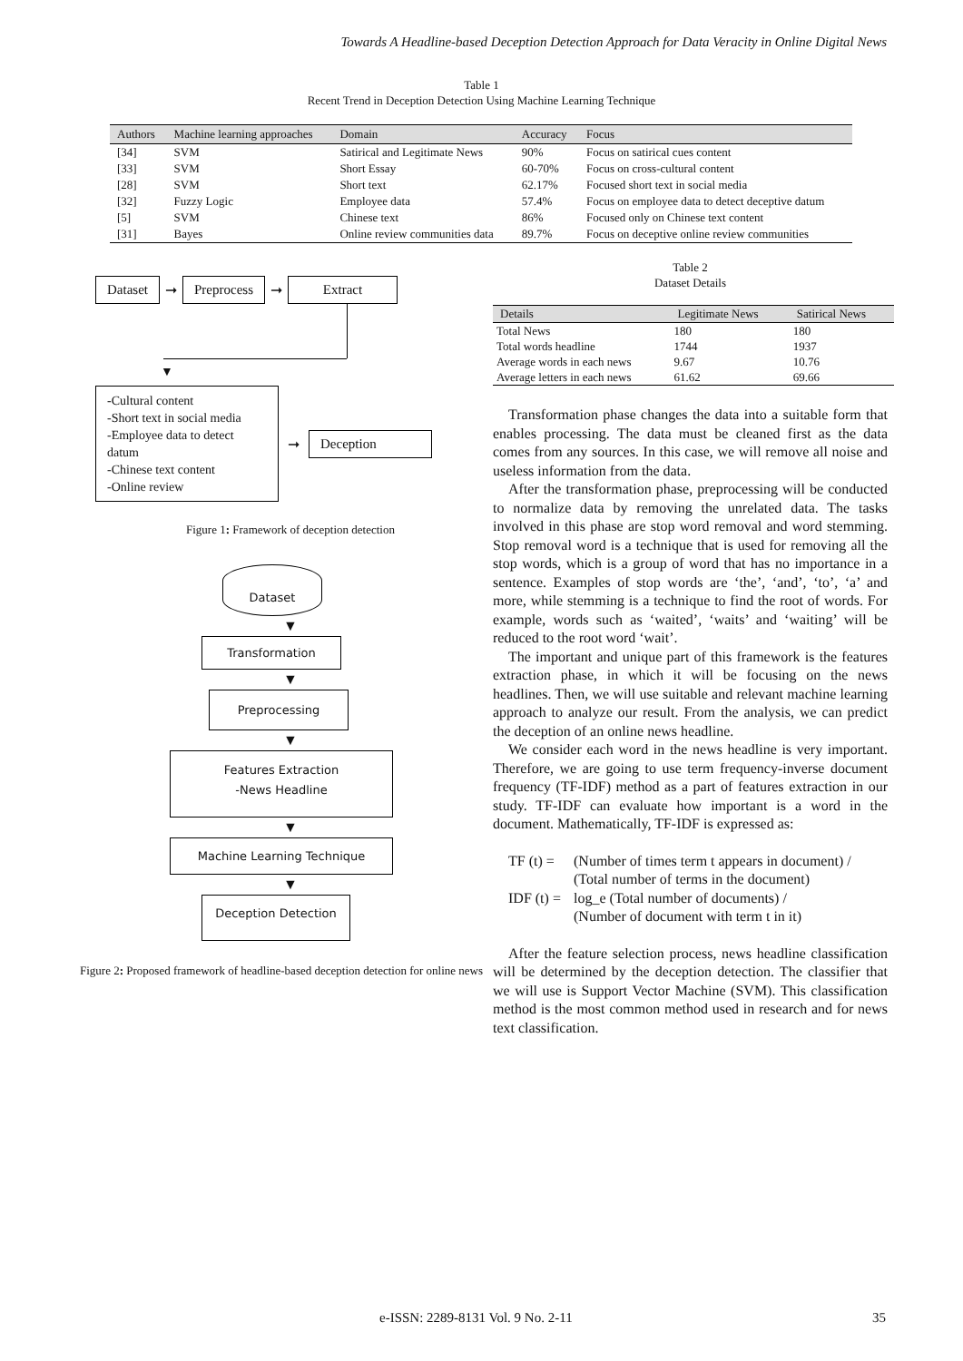Towards A Headline-based Deception Detection Approach for Data Veracity in Online Digital News
Table 1
Recent Trend in Deception Detection Using Machine Learning Technique
| Authors | Machine learning approaches | Domain | Accuracy | Focus |
| --- | --- | --- | --- | --- |
| [34] | SVM | Satirical and Legitimate News | 90% | Focus on satirical cues content |
| [33] | SVM | Short Essay | 60-70% | Focus on cross-cultural content |
| [28] | SVM | Short text | 62.17% | Focused short text in social media |
| [32] | Fuzzy Logic | Employee data | 57.4% | Focus on employee data to detect deceptive datum |
| [5] | SVM | Chinese text | 86% | Focused only on Chinese text content |
| [31] | Bayes | Online review communities data | 89.7% | Focus on deceptive online review communities |
Dataset ➞ Preprocess ➞ Extract
▼
-Cultural content
-Short text in social media
-Employee data to detect datum
-Chinese text content
-Online review
➞ Deception
Figure 1: Framework of deception detection
Dataset
▼
Transformation
▼
Preprocessing
▼
Features Extraction
-News Headline
▼
Machine Learning Technique
▼
Deception Detection
Figure 2: Proposed framework of headline-based deception detection for online news
Table 2
Dataset Details
| Details | Legitimate News | Satirical News |
| --- | --- | --- |
| Total News | 180 | 180 |
| Total words headline | 1744 | 1937 |
| Average words in each news | 9.67 | 10.76 |
| Average letters in each news | 61.62 | 69.66 |
Transformation phase changes the data into a suitable form that enables processing. The data must be cleaned first as the data comes from any sources. In this case, we will remove all noise and useless information from the data.
After the transformation phase, preprocessing will be conducted to normalize data by removing the unrelated data. The tasks involved in this phase are stop word removal and word stemming. Stop removal word is a technique that is used for removing all the stop words, which is a group of word that has no importance in a sentence. Examples of stop words are ‘the’, ‘and’, ‘to’, ‘a’ and more, while stemming is a technique to find the root of words. For example, words such as ‘waited’, ‘waits’ and ‘waiting’ will be reduced to the root word ‘wait’.
The important and unique part of this framework is the features extraction phase, in which it will be focusing on the news headlines. Then, we will use suitable and relevant machine learning approach to analyze our result. From the analysis, we can predict the deception of an online news headline.
We consider each word in the news headline is very important. Therefore, we are going to use term frequency-inverse document frequency (TF-IDF) method as a part of features extraction in our study. TF-IDF can evaluate how important is a word in the document. Mathematically, TF-IDF is expressed as:
TF (t) = (Number of times term t appears in document) /
(Total number of terms in the document)
IDF (t) = log_e (Total number of documents) /
(Number of document with term t in it)
After the feature selection process, news headline classification will be determined by the deception detection. The classifier that we will use is Support Vector Machine (SVM). This classification method is the most common method used in research and for news text classification.
e-ISSN: 2289-8131 Vol. 9 No. 2-11 35